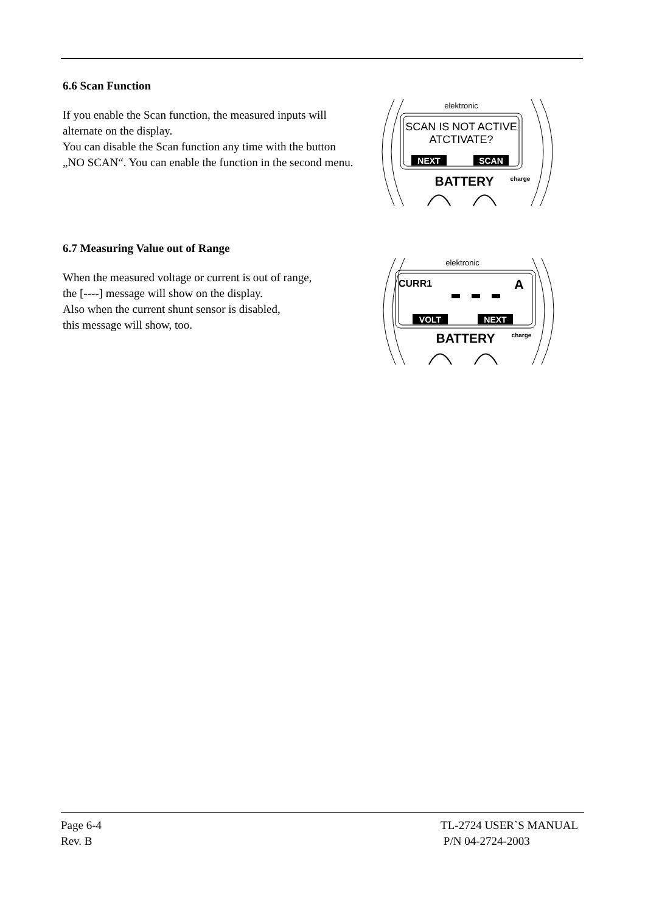6.6 Scan Function
If you enable the Scan function, the measured inputs will alternate on the display.
You can disable the Scan function any time with the button „NO SCAN“. You can enable the function in the second menu.
elektronic
SCAN IS NOT ACTIVE
ATCTIVATE?
NEXT
SCAN
BATTERY
charge
6.7 Measuring Value out of Range
When the measured voltage or current is out of range,
the [----] message will show on the display.
Also when the current shunt sensor is disabled,
this message will show, too.
elektronic
CURR1
A
VOLT
NEXT
BATTERY
charge
Page 6-4
Rev. B
TL-2724 USER`S MANUAL
P/N 04-2724-2003